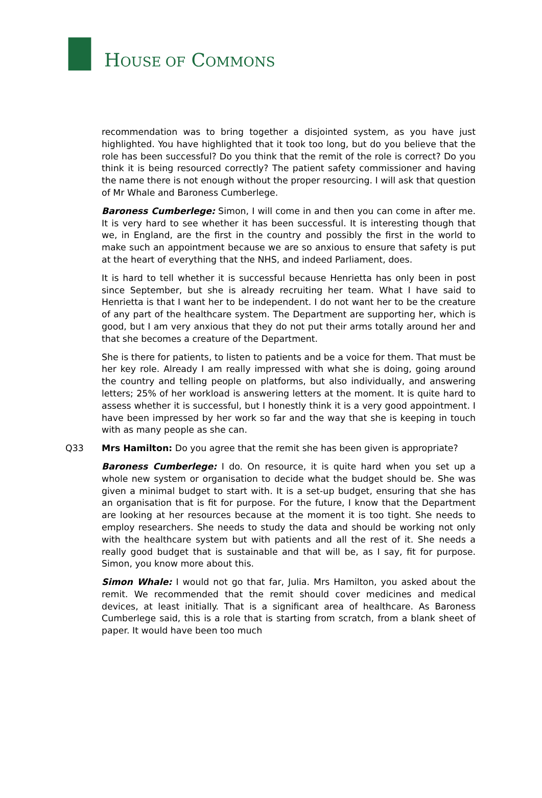HOUSE OF COMMONS
recommendation was to bring together a disjointed system, as you have just highlighted. You have highlighted that it took too long, but do you believe that the role has been successful? Do you think that the remit of the role is correct? Do you think it is being resourced correctly? The patient safety commissioner and having the name there is not enough without the proper resourcing. I will ask that question of Mr Whale and Baroness Cumberlege.
Baroness Cumberlege: Simon, I will come in and then you can come in after me. It is very hard to see whether it has been successful. It is interesting though that we, in England, are the first in the country and possibly the first in the world to make such an appointment because we are so anxious to ensure that safety is put at the heart of everything that the NHS, and indeed Parliament, does.
It is hard to tell whether it is successful because Henrietta has only been in post since September, but she is already recruiting her team. What I have said to Henrietta is that I want her to be independent. I do not want her to be the creature of any part of the healthcare system. The Department are supporting her, which is good, but I am very anxious that they do not put their arms totally around her and that she becomes a creature of the Department.
She is there for patients, to listen to patients and be a voice for them. That must be her key role. Already I am really impressed with what she is doing, going around the country and telling people on platforms, but also individually, and answering letters; 25% of her workload is answering letters at the moment. It is quite hard to assess whether it is successful, but I honestly think it is a very good appointment. I have been impressed by her work so far and the way that she is keeping in touch with as many people as she can.
Q33 Mrs Hamilton: Do you agree that the remit she has been given is appropriate?
Baroness Cumberlege: I do. On resource, it is quite hard when you set up a whole new system or organisation to decide what the budget should be. She was given a minimal budget to start with. It is a set-up budget, ensuring that she has an organisation that is fit for purpose. For the future, I know that the Department are looking at her resources because at the moment it is too tight. She needs to employ researchers. She needs to study the data and should be working not only with the healthcare system but with patients and all the rest of it. She needs a really good budget that is sustainable and that will be, as I say, fit for purpose. Simon, you know more about this.
Simon Whale: I would not go that far, Julia. Mrs Hamilton, you asked about the remit. We recommended that the remit should cover medicines and medical devices, at least initially. That is a significant area of healthcare. As Baroness Cumberlege said, this is a role that is starting from scratch, from a blank sheet of paper. It would have been too much